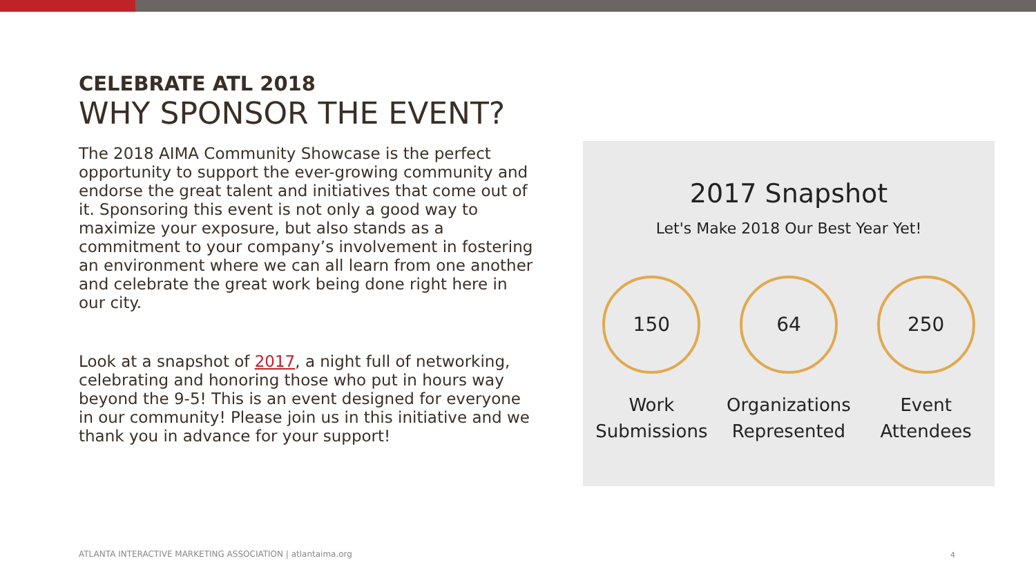CELEBRATE ATL 2018
WHY SPONSOR THE EVENT?
The 2018 AIMA Community Showcase is the perfect opportunity to support the ever-growing community and endorse the great talent and initiatives that come out of it. Sponsoring this event is not only a good way to maximize your exposure, but also stands as a commitment to your company’s involvement in fostering an environment where we can all learn from one another and celebrate the great work being done right here in our city.
Look at a snapshot of 2017, a night full of networking, celebrating and honoring those who put in hours way beyond the 9-5! This is an event designed for everyone in our community! Please join us in this initiative and we thank you in advance for your support!
2017 Snapshot
Let's Make 2018 Our Best Year Yet!
150
Work
Submissions
64
Organizations
Represented
250
Event
Attendees
ATLANTA INTERACTIVE MARKETING ASSOCIATION | atlantaima.org
4